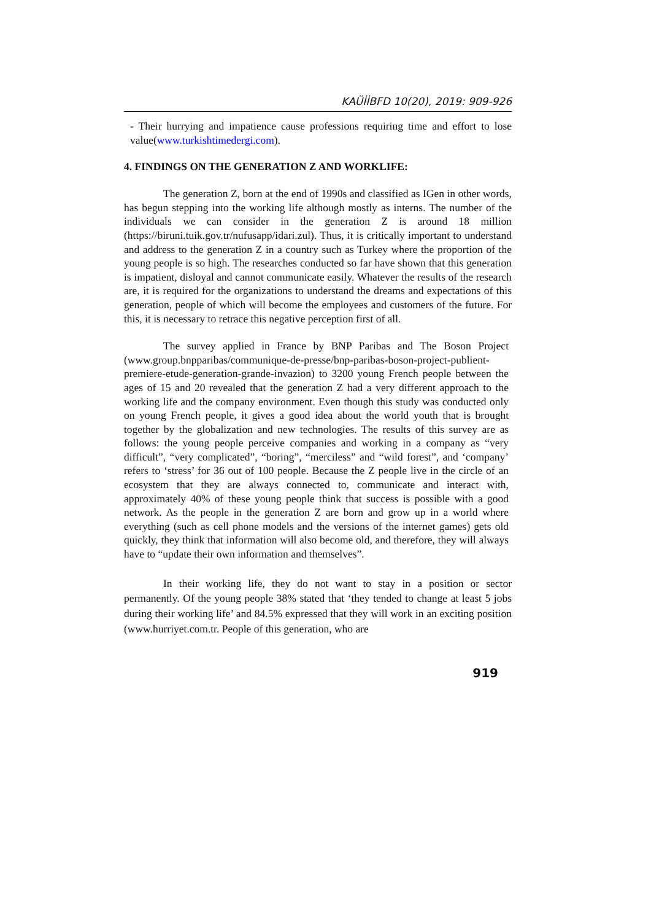KAÜİİBFD 10(20), 2019: 909-926
- Their hurrying and impatience cause professions requiring time and effort to lose value(www.turkishtimedergi.com).
4. FINDINGS ON THE GENERATION Z AND WORKLIFE:
The generation Z, born at the end of 1990s and classified as IGen in other words, has begun stepping into the working life although mostly as interns. The number of the individuals we can consider in the generation Z is around 18 million (https://biruni.tuik.gov.tr/nufusapp/idari.zul). Thus, it is critically important to understand and address to the generation Z in a country such as Turkey where the proportion of the young people is so high. The researches conducted so far have shown that this generation is impatient, disloyal and cannot communicate easily. Whatever the results of the research are, it is required for the organizations to understand the dreams and expectations of this generation, people of which will become the employees and customers of the future. For this, it is necessary to retrace this negative perception first of all.
The survey applied in France by BNP Paribas and The Boson Project (www.group.bnpparibas/communique-de-presse/bnp-paribas-boson-project-publient-premiere-etude-generation-grande-invazion) to 3200 young French people between the ages of 15 and 20 revealed that the generation Z had a very different approach to the working life and the company environment. Even though this study was conducted only on young French people, it gives a good idea about the world youth that is brought together by the globalization and new technologies. The results of this survey are as follows: the young people perceive companies and working in a company as “very difficult”, “very complicated”, “boring”, “merciless” and “wild forest”, and ‘company’ refers to ‘stress’ for 36 out of 100 people. Because the Z people live in the circle of an ecosystem that they are always connected to, communicate and interact with, approximately 40% of these young people think that success is possible with a good network. As the people in the generation Z are born and grow up in a world where everything (such as cell phone models and the versions of the internet games) gets old quickly, they think that information will also become old, and therefore, they will always have to “update their own information and themselves”.
In their working life, they do not want to stay in a position or sector permanently. Of the young people 38% stated that ‘they tended to change at least 5 jobs during their working life’ and 84.5% expressed that they will work in an exciting position (www.hurriyet.com.tr. People of this generation, who are
919